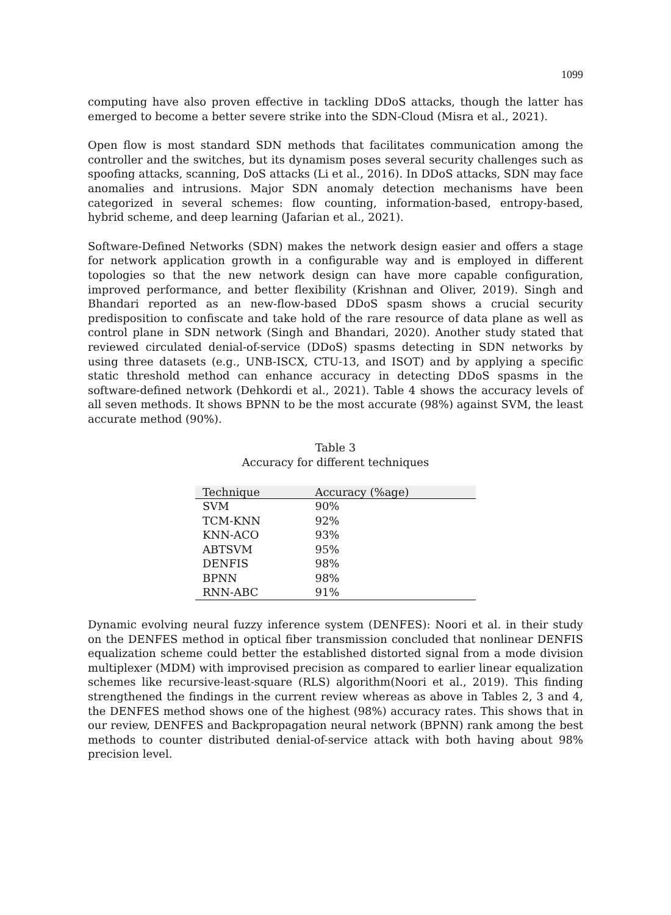1099
computing have also proven effective in tackling DDoS attacks, though the latter has emerged to become a better severe strike into the SDN-Cloud (Misra et al., 2021).
Open flow is most standard SDN methods that facilitates communication among the controller and the switches, but its dynamism poses several security challenges such as spoofing attacks, scanning, DoS attacks (Li et al., 2016). In DDoS attacks, SDN may face anomalies and intrusions. Major SDN anomaly detection mechanisms have been categorized in several schemes: flow counting, information-based, entropy-based, hybrid scheme, and deep learning (Jafarian et al., 2021).
Software-Defined Networks (SDN) makes the network design easier and offers a stage for network application growth in a configurable way and is employed in different topologies so that the new network design can have more capable configuration, improved performance, and better flexibility (Krishnan and Oliver, 2019). Singh and Bhandari reported as an new-flow-based DDoS spasm shows a crucial security predisposition to confiscate and take hold of the rare resource of data plane as well as control plane in SDN network (Singh and Bhandari, 2020). Another study stated that reviewed circulated denial-of-service (DDoS) spasms detecting in SDN networks by using three datasets (e.g., UNB-ISCX, CTU-13, and ISOT) and by applying a specific static threshold method can enhance accuracy in detecting DDoS spasms in the software-defined network (Dehkordi et al., 2021). Table 4 shows the accuracy levels of all seven methods. It shows BPNN to be the most accurate (98%) against SVM, the least accurate method (90%).
Table 3
Accuracy for different techniques
| Technique | Accuracy (%age) |
| --- | --- |
| SVM | 90% |
| TCM-KNN | 92% |
| KNN-ACO | 93% |
| ABTSVM | 95% |
| DENFIS | 98% |
| BPNN | 98% |
| RNN-ABC | 91% |
Dynamic evolving neural fuzzy inference system (DENFES): Noori et al. in their study on the DENFES method in optical fiber transmission concluded that nonlinear DENFIS equalization scheme could better the established distorted signal from a mode division multiplexer (MDM) with improvised precision as compared to earlier linear equalization schemes like recursive-least-square (RLS) algorithm(Noori et al., 2019). This finding strengthened the findings in the current review whereas as above in Tables 2, 3 and 4, the DENFES method shows one of the highest (98%) accuracy rates. This shows that in our review, DENFES and Backpropagation neural network (BPNN) rank among the best methods to counter distributed denial-of-service attack with both having about 98% precision level.